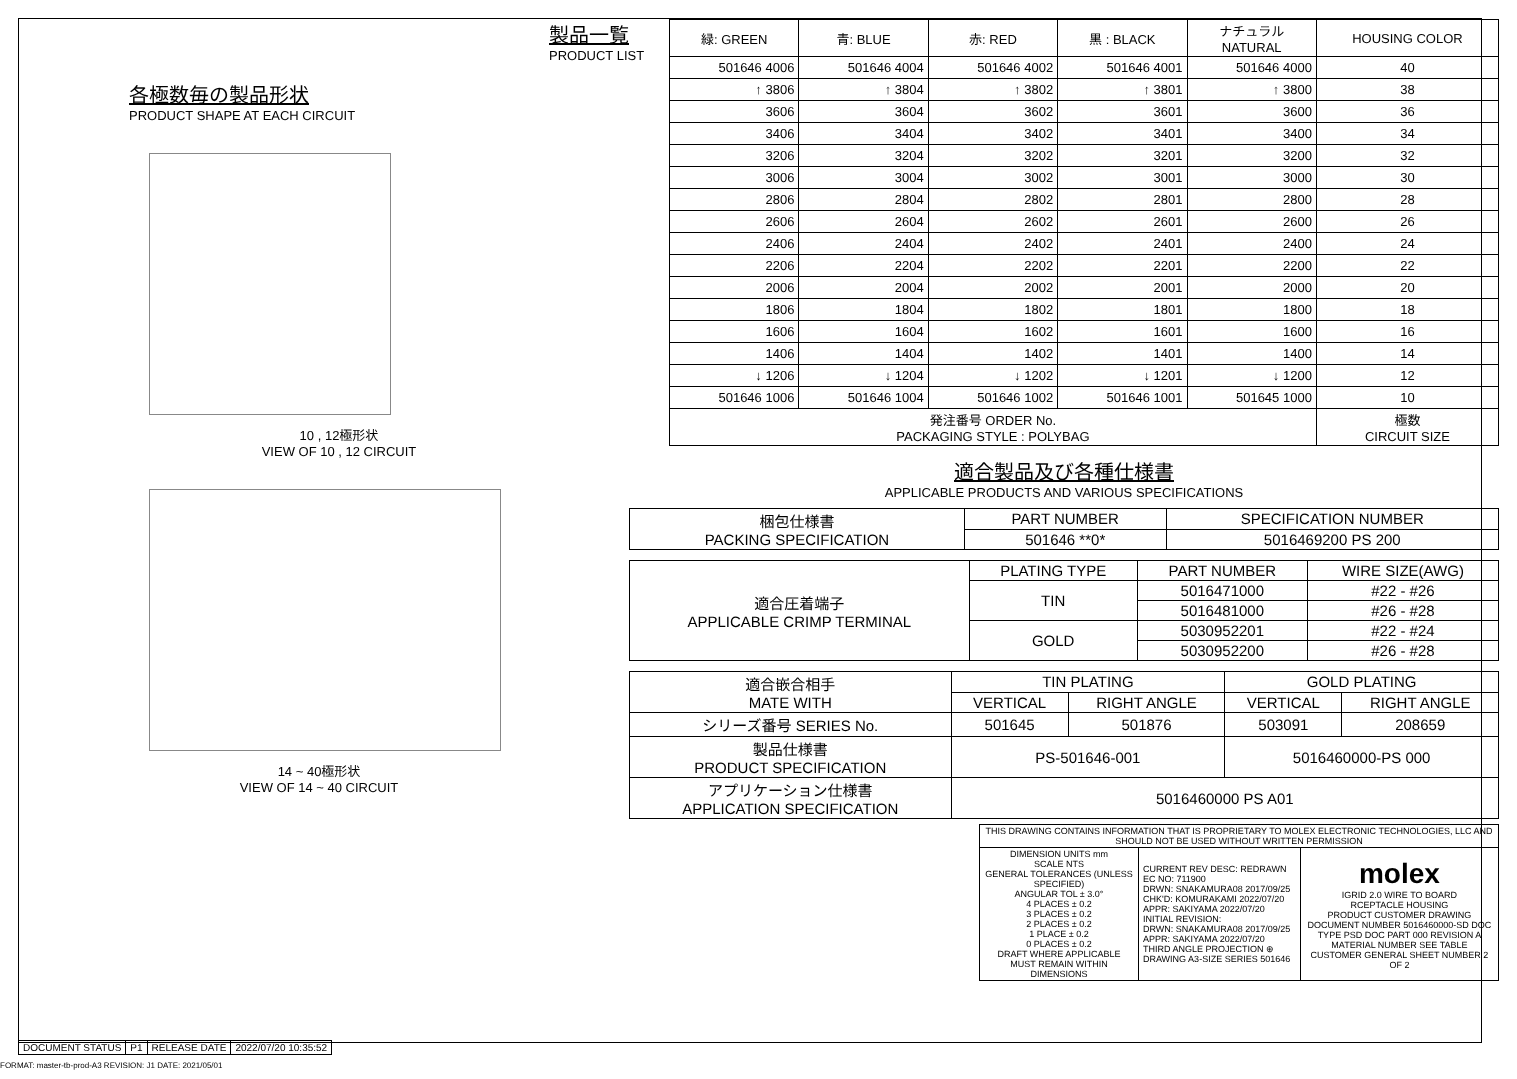各極数毎の製品形状
PRODUCT SHAPE AT EACH CIRCUIT
10 , 12極形状
VIEW OF 10 , 12 CIRCUIT
14 ~ 40極形状
VIEW OF 14 ~ 40 CIRCUIT
製品一覧
PRODUCT LIST
| 緑: GREEN | 青: BLUE | 赤: RED | 黒 : BLACK | ナチュラル NATURAL | HOUSING COLOR |
| --- | --- | --- | --- | --- | --- |
| 501646 4006 | 501646 4004 | 501646 4002 | 501646 4001 | 501646 4000 | 40 |
| ↑ 3806 | ↑ 3804 | ↑ 3802 | ↑ 3801 | ↑ 3800 | 38 |
| 3606 | 3604 | 3602 | 3601 | 3600 | 36 |
| 3406 | 3404 | 3402 | 3401 | 3400 | 34 |
| 3206 | 3204 | 3202 | 3201 | 3200 | 32 |
| 3006 | 3004 | 3002 | 3001 | 3000 | 30 |
| 2806 | 2804 | 2802 | 2801 | 2800 | 28 |
| 2606 | 2604 | 2602 | 2601 | 2600 | 26 |
| 2406 | 2404 | 2402 | 2401 | 2400 | 24 |
| 2206 | 2204 | 2202 | 2201 | 2200 | 22 |
| 2006 | 2004 | 2002 | 2001 | 2000 | 20 |
| 1806 | 1804 | 1802 | 1801 | 1800 | 18 |
| 1606 | 1604 | 1602 | 1601 | 1600 | 16 |
| 1406 | 1404 | 1402 | 1401 | 1400 | 14 |
| ↓ 1206 | ↓ 1204 | ↓ 1202 | ↓ 1201 | ↓ 1200 | 12 |
| 501646 1006 | 501646 1004 | 501646 1002 | 501646 1001 | 501645 1000 | 10 |
| 発注番号 ORDER No. PACKAGING STYLE : POLYBAG | | | | | 極数 CIRCUIT SIZE |
適合製品及び各種仕様書
APPLICABLE PRODUCTS AND VARIOUS SPECIFICATIONS
| 梱包仕様書 PACKING SPECIFICATION | PART NUMBER | SPECIFICATION NUMBER |
| | 501646 **0* | 5016469200 PS 200 |
| 適合圧着端子 APPLICABLE CRIMP TERMINAL | PLATING TYPE | PART NUMBER | WIRE SIZE(AWG) |
| | TIN | 5016471000 | #22 - #26 |
| | | 5016481000 | #26 - #28 |
| | GOLD | 5030952201 | #22 - #24 |
| | | 5030952200 | #26 - #28 |
| 適合嵌合相手 MATE WITH | TIN PLATING | | GOLD PLATING | |
| | VERTICAL | RIGHT ANGLE | VERTICAL | RIGHT ANGLE |
| シリーズ番号 SERIES No. | 501645 | 501876 | 503091 | 208659 |
| 製品仕様書 PRODUCT SPECIFICATION | PS-501646-001 | | 5016460000-PS 000 | |
| アプリケーション仕様書 APPLICATION SPECIFICATION | 5016460000 PS A01 | | | |
| THIS DRAWING CONTAINS INFORMATION THAT IS PROPRIETARY TO MOLEX ELECTRONIC TECHNOLOGIES, LLC AND SHOULD NOT BE USED WITHOUT WRITTEN PERMISSION | | |
| DIMENSION UNITS mm SCALE NTS GENERAL TOLERANCES (UNLESS SPECIFIED) ANGULAR TOL ± 3.0° 4 PLACES ± 0.2 3 PLACES ± 0.2 2 PLACES ± 0.2 1 PLACE ± 0.2 0 PLACES ± 0.2 DRAFT WHERE APPLICABLE MUST REMAIN WITHIN DIMENSIONS | CURRENT REV DESC: REDRAWN EC NO: 711900 DRWN: SNAKAMURA08 2017/09/25 CHK'D: KOMURAKAMI 2022/07/20 APPR: SAKIYAMA 2022/07/20 INITIAL REVISION: DRWN: SNAKAMURA08 2017/09/25 APPR: SAKIYAMA 2022/07/20 THIRD ANGLE PROJECTION ⊕ DRAWING A3-SIZE SERIES 501646 | molex IGRID 2.0 WIRE TO BOARD RCEPTACLE HOUSING PRODUCT CUSTOMER DRAWING DOCUMENT NUMBER 5016460000-SD DOC TYPE PSD DOC PART 000 REVISION A MATERIAL NUMBER SEE TABLE CUSTOMER GENERAL SHEET NUMBER 2 OF 2 |
| DOCUMENT STATUS | P1 | RELEASE DATE | 2022/07/20 10:35:52 |
FORMAT: master-tb-prod-A3 REVISION: J1 DATE: 2021/05/01